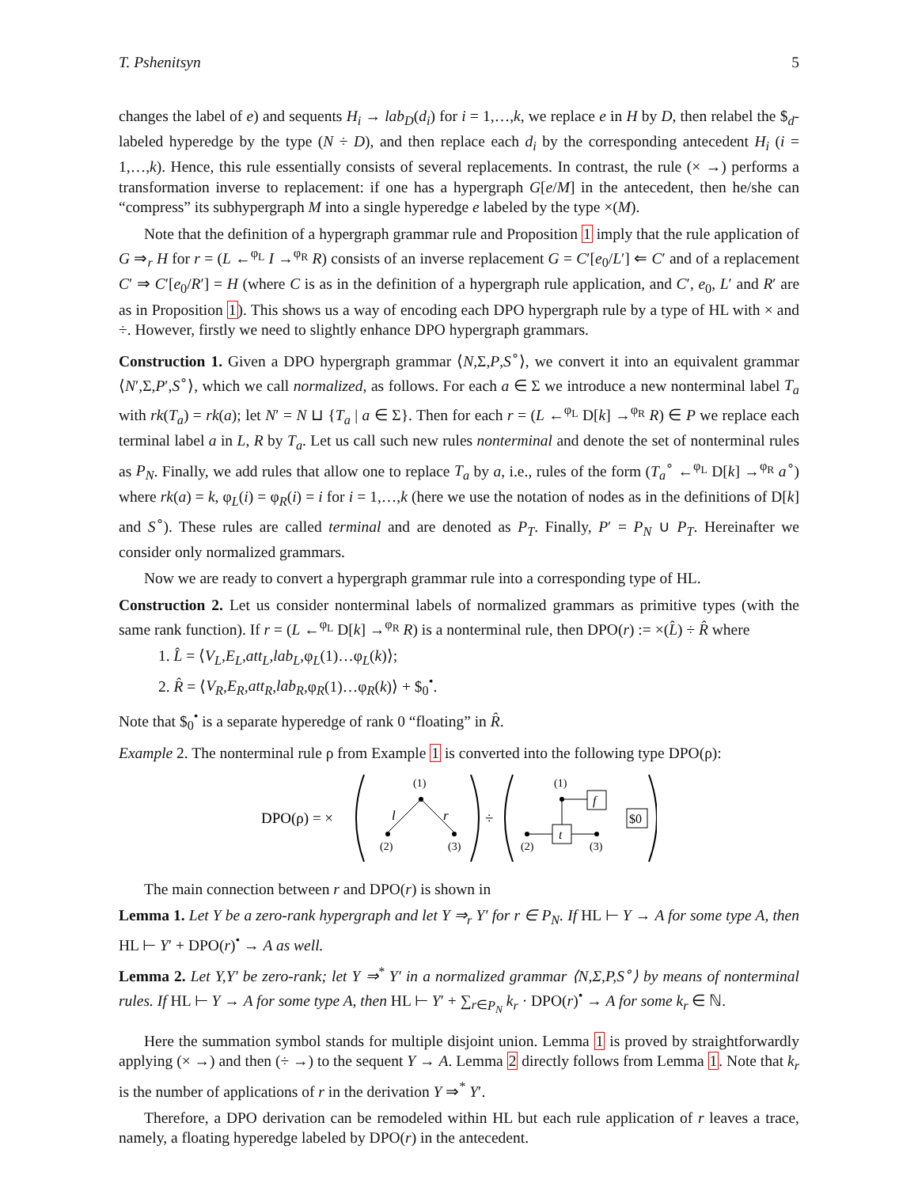T. Pshenitsyn 5
changes the label of e) and sequents H<sub>i</sub> → lab<sub>D</sub>(d<sub>i</sub>) for i = 1,…,k, we replace e in H by D, then relabel the $<sub>d</sub>-labeled hyperedge by the type (N ÷ D), and then replace each d<sub>i</sub> by the corresponding antecedent H<sub>i</sub> (i = 1,…,k). Hence, this rule essentially consists of several replacements. In contrast, the rule (× →) performs a transformation inverse to replacement: if one has a hypergraph G[e/M] in the antecedent, then he/she can “compress” its subhypergraph M into a single hyperedge e labeled by the type ×(M).
Note that the definition of a hypergraph grammar rule and Proposition 1 imply that the rule application of G ⇒<sub>r</sub> H for r = (L ←<sup>φ<sub>L</sub></sup> I →<sup>φ<sub>R</sub></sup> R) consists of an inverse replacement G = C′[e<sub>0</sub>/L′] ⇐ C′ and of a replacement C′ ⇒ C′[e<sub>0</sub>/R′] = H (where C is as in the definition of a hypergraph rule application, and C′, e<sub>0</sub>, L′ and R′ are as in Proposition 1). This shows us a way of encoding each DPO hypergraph rule by a type of HL with × and ÷. However, firstly we need to slightly enhance DPO hypergraph grammars.
Construction 1. Given a DPO hypergraph grammar ⟨N,Σ,P,S<sup>∘</sup>⟩, we convert it into an equivalent grammar ⟨N′,Σ,P′,S<sup>∘</sup>⟩, which we call normalized, as follows. For each a ∈ Σ we introduce a new nonterminal label T<sub>a</sub> with rk(T<sub>a</sub>) = rk(a); let N′ = N ⊔ {T<sub>a</sub> | a ∈ Σ}. Then for each r = (L ←<sup>φ<sub>L</sub></sup> D[k] →<sup>φ<sub>R</sub></sup> R) ∈ P we replace each terminal label a in L, R by T<sub>a</sub>. Let us call such new rules nonterminal and denote the set of nonterminal rules as P<sub>N</sub>. Finally, we add rules that allow one to replace T<sub>a</sub> by a, i.e., rules of the form (T<sub>a</sub><sup>∘</sup> ←<sup>φ<sub>L</sub></sup> D[k] →<sup>φ<sub>R</sub></sup> a<sup>∘</sup>) where rk(a) = k, φ<sub>L</sub>(i) = φ<sub>R</sub>(i) = i for i = 1,…,k (here we use the notation of nodes as in the definitions of D[k] and S<sup>∘</sup>). These rules are called terminal and are denoted as P<sub>T</sub>. Finally, P′ = P<sub>N</sub> ∪ P<sub>T</sub>. Hereinafter we consider only normalized grammars.
Now we are ready to convert a hypergraph grammar rule into a corresponding type of HL.
Construction 2. Let us consider nonterminal labels of normalized grammars as primitive types (with the same rank function). If r = (L ←<sup>φ<sub>L</sub></sup> D[k] →<sup>φ<sub>R</sub></sup> R) is a nonterminal rule, then DPO(r) := ×(L̂) ÷ R̂ where
1. L̂ = ⟨V<sub>L</sub>,E<sub>L</sub>,att<sub>L</sub>,lab<sub>L</sub>,φ<sub>L</sub>(1)…φ<sub>L</sub>(k)⟩;
2. R̂ = ⟨V<sub>R</sub>,E<sub>R</sub>,att<sub>R</sub>,lab<sub>R</sub>,φ<sub>R</sub>(1)…φ<sub>R</sub>(k)⟩ + $<sub>0</sub><sup>•</sup>.
Note that $<sub>0</sub><sup>•</sup> is a separate hyperedge of rank 0 “floating” in R̂.
Example 2. The nonterminal rule ρ from Example 1 is converted into the following type DPO(ρ):
DPO(ρ) = ×
(1)
l
r
(2)
(3)
÷
(1)
f
t
(2)
(3)
$0
The main connection between r and DPO(r) is shown in
Lemma 1. Let Y be a zero-rank hypergraph and let Y ⇒<sub>r</sub> Y′ for r ∈ P<sub>N</sub>. If HL ⊢ Y → A for some type A, then HL ⊢ Y′ + DPO(r)<sup>•</sup> → A as well.
Lemma 2. Let Y,Y′ be zero-rank; let Y ⇒<sup>*</sup> Y′ in a normalized grammar ⟨N,Σ,P,S<sup>∘</sup>⟩ by means of nonterminal rules. If HL ⊢ Y → A for some type A, then HL ⊢ Y′ + ∑<sub>r∈P<sub>N</sub></sub> k<sub>r</sub> · DPO(r)<sup>•</sup> → A for some k<sub>r</sub> ∈ ℕ.
Here the summation symbol stands for multiple disjoint union. Lemma 1 is proved by straightforwardly applying (× →) and then (÷ →) to the sequent Y → A. Lemma 2 directly follows from Lemma 1. Note that k<sub>r</sub> is the number of applications of r in the derivation Y ⇒<sup>*</sup> Y′.
Therefore, a DPO derivation can be remodeled within HL but each rule application of r leaves a trace, namely, a floating hyperedge labeled by DPO(r) in the antecedent.